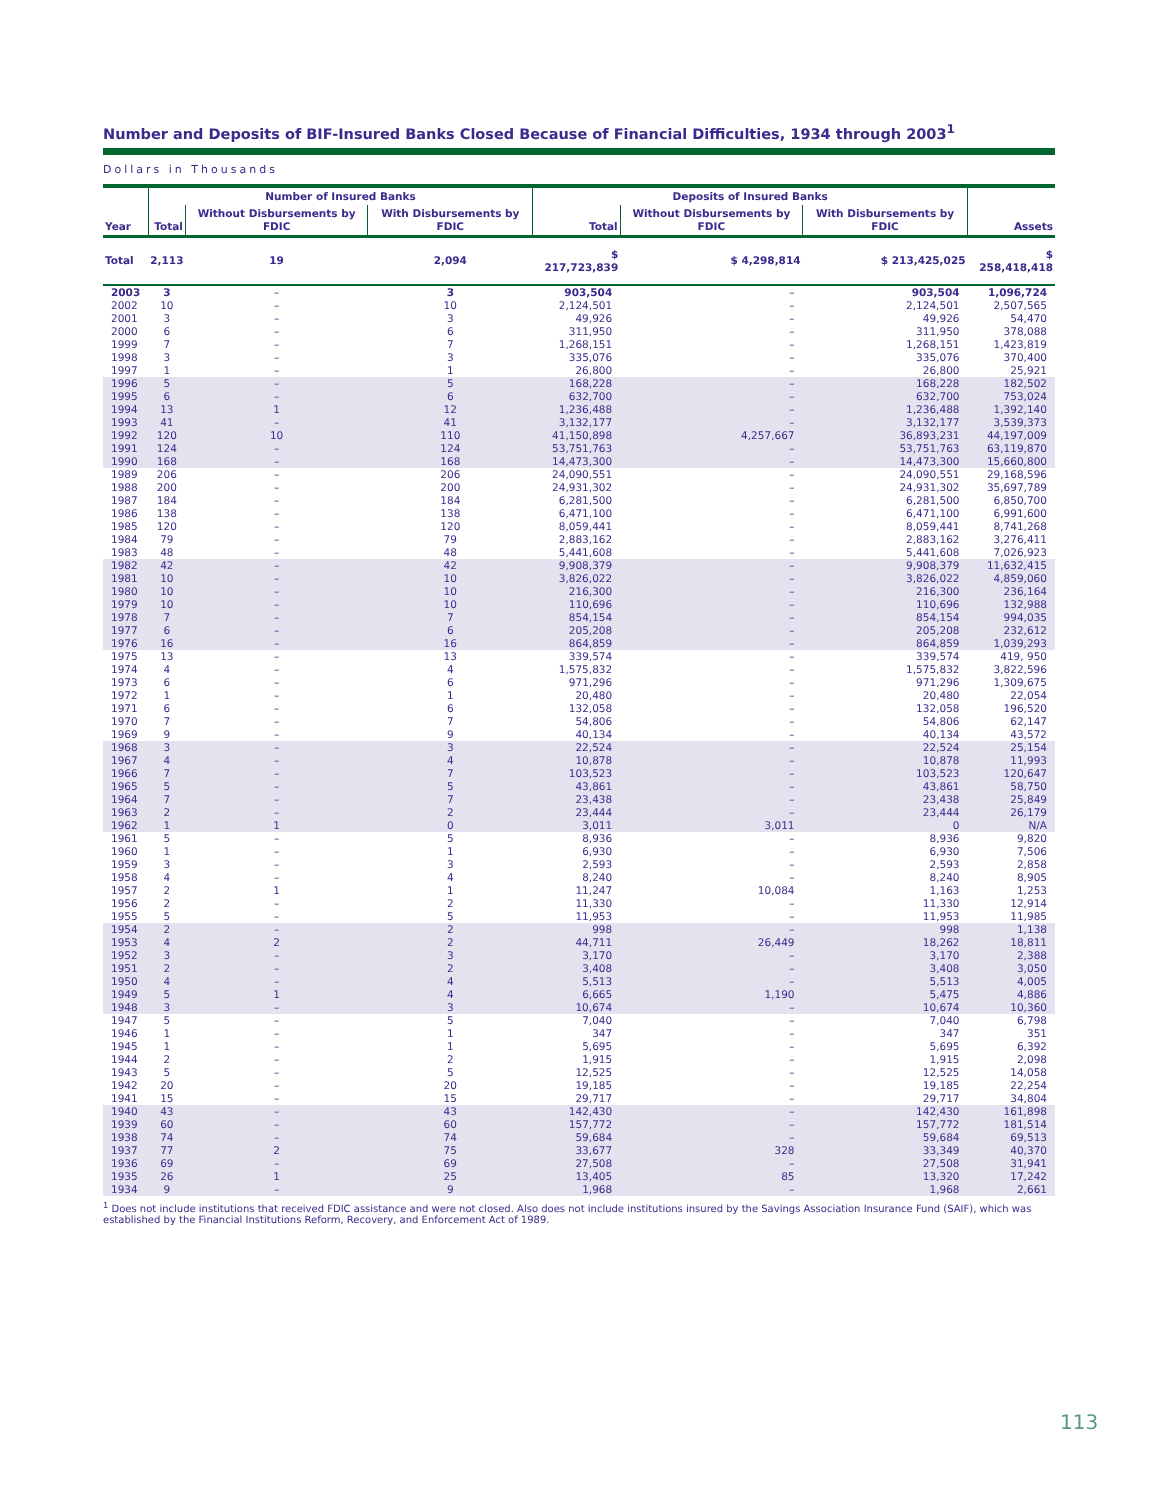Number and Deposits of BIF-Insured Banks Closed Because of Financial Difficulties, 1934 through 2003<sup>1</sup>
Dollars in Thousands
| | Number of Insured Banks | | | Deposits of Insured Banks | | | |
| --- | --- | --- | --- | --- | --- | --- | --- |
| Year | Total | Without Disbursements by FDIC | With Disbursements by FDIC | Total | Without Disbursements by FDIC | With Disbursements by FDIC | Assets |
| Total | 2,113 | 19 | 2,094 | $ 217,723,839 | $ 4,298,814 | $ 213,425,025 | $ 258,418,418 |
| 2003 | 3 | – | 3 | 903,504 | – | 903,504 | 1,096,724 |
| 2002 | 10 | – | 10 | 2,124,501 | – | 2,124,501 | 2,507,565 |
| 2001 | 3 | – | 3 | 49,926 | – | 49,926 | 54,470 |
| 2000 | 6 | – | 6 | 311,950 | – | 311,950 | 378,088 |
| 1999 | 7 | – | 7 | 1,268,151 | – | 1,268,151 | 1,423,819 |
| 1998 | 3 | – | 3 | 335,076 | – | 335,076 | 370,400 |
| 1997 | 1 | – | 1 | 26,800 | – | 26,800 | 25,921 |
| 1996 | 5 | – | 5 | 168,228 | – | 168,228 | 182,502 |
| 1995 | 6 | – | 6 | 632,700 | – | 632,700 | 753,024 |
| 1994 | 13 | 1 | 12 | 1,236,488 | – | 1,236,488 | 1,392,140 |
| 1993 | 41 | – | 41 | 3,132,177 | – | 3,132,177 | 3,539,373 |
| 1992 | 120 | 10 | 110 | 41,150,898 | 4,257,667 | 36,893,231 | 44,197,009 |
| 1991 | 124 | – | 124 | 53,751,763 | – | 53,751,763 | 63,119,870 |
| 1990 | 168 | – | 168 | 14,473,300 | – | 14,473,300 | 15,660,800 |
| 1989 | 206 | – | 206 | 24,090,551 | – | 24,090,551 | 29,168,596 |
| 1988 | 200 | – | 200 | 24,931,302 | – | 24,931,302 | 35,697,789 |
| 1987 | 184 | – | 184 | 6,281,500 | – | 6,281,500 | 6,850,700 |
| 1986 | 138 | – | 138 | 6,471,100 | – | 6,471,100 | 6,991,600 |
| 1985 | 120 | – | 120 | 8,059,441 | – | 8,059,441 | 8,741,268 |
| 1984 | 79 | – | 79 | 2,883,162 | – | 2,883,162 | 3,276,411 |
| 1983 | 48 | – | 48 | 5,441,608 | – | 5,441,608 | 7,026,923 |
| 1982 | 42 | – | 42 | 9,908,379 | – | 9,908,379 | 11,632,415 |
| 1981 | 10 | – | 10 | 3,826,022 | – | 3,826,022 | 4,859,060 |
| 1980 | 10 | – | 10 | 216,300 | – | 216,300 | 236,164 |
| 1979 | 10 | – | 10 | 110,696 | – | 110,696 | 132,988 |
| 1978 | 7 | – | 7 | 854,154 | – | 854,154 | 994,035 |
| 1977 | 6 | – | 6 | 205,208 | – | 205,208 | 232,612 |
| 1976 | 16 | – | 16 | 864,859 | – | 864,859 | 1,039,293 |
| 1975 | 13 | – | 13 | 339,574 | – | 339,574 | 419, 950 |
| 1974 | 4 | – | 4 | 1,575,832 | – | 1,575,832 | 3,822,596 |
| 1973 | 6 | – | 6 | 971,296 | – | 971,296 | 1,309,675 |
| 1972 | 1 | – | 1 | 20,480 | – | 20,480 | 22,054 |
| 1971 | 6 | – | 6 | 132,058 | – | 132,058 | 196,520 |
| 1970 | 7 | – | 7 | 54,806 | – | 54,806 | 62,147 |
| 1969 | 9 | – | 9 | 40,134 | – | 40,134 | 43,572 |
| 1968 | 3 | – | 3 | 22,524 | – | 22,524 | 25,154 |
| 1967 | 4 | – | 4 | 10,878 | – | 10,878 | 11,993 |
| 1966 | 7 | – | 7 | 103,523 | – | 103,523 | 120,647 |
| 1965 | 5 | – | 5 | 43,861 | – | 43,861 | 58,750 |
| 1964 | 7 | – | 7 | 23,438 | – | 23,438 | 25,849 |
| 1963 | 2 | – | 2 | 23,444 | – | 23,444 | 26,179 |
| 1962 | 1 | 1 | 0 | 3,011 | 3,011 | 0 | N/A |
| 1961 | 5 | – | 5 | 8,936 | – | 8,936 | 9,820 |
| 1960 | 1 | – | 1 | 6,930 | – | 6,930 | 7,506 |
| 1959 | 3 | – | 3 | 2,593 | – | 2,593 | 2,858 |
| 1958 | 4 | – | 4 | 8,240 | – | 8,240 | 8,905 |
| 1957 | 2 | 1 | 1 | 11,247 | 10,084 | 1,163 | 1,253 |
| 1956 | 2 | – | 2 | 11,330 | – | 11,330 | 12,914 |
| 1955 | 5 | – | 5 | 11,953 | – | 11,953 | 11,985 |
| 1954 | 2 | – | 2 | 998 | – | 998 | 1,138 |
| 1953 | 4 | 2 | 2 | 44,711 | 26,449 | 18,262 | 18,811 |
| 1952 | 3 | – | 3 | 3,170 | – | 3,170 | 2,388 |
| 1951 | 2 | – | 2 | 3,408 | – | 3,408 | 3,050 |
| 1950 | 4 | – | 4 | 5,513 | – | 5,513 | 4,005 |
| 1949 | 5 | 1 | 4 | 6,665 | 1,190 | 5,475 | 4,886 |
| 1948 | 3 | – | 3 | 10,674 | – | 10,674 | 10,360 |
| 1947 | 5 | – | 5 | 7,040 | – | 7,040 | 6,798 |
| 1946 | 1 | – | 1 | 347 | – | 347 | 351 |
| 1945 | 1 | – | 1 | 5,695 | – | 5,695 | 6,392 |
| 1944 | 2 | – | 2 | 1,915 | – | 1,915 | 2,098 |
| 1943 | 5 | – | 5 | 12,525 | – | 12,525 | 14,058 |
| 1942 | 20 | – | 20 | 19,185 | – | 19,185 | 22,254 |
| 1941 | 15 | – | 15 | 29,717 | – | 29,717 | 34,804 |
| 1940 | 43 | – | 43 | 142,430 | – | 142,430 | 161,898 |
| 1939 | 60 | – | 60 | 157,772 | – | 157,772 | 181,514 |
| 1938 | 74 | – | 74 | 59,684 | – | 59,684 | 69,513 |
| 1937 | 77 | 2 | 75 | 33,677 | 328 | 33,349 | 40,370 |
| 1936 | 69 | – | 69 | 27,508 | – | 27,508 | 31,941 |
| 1935 | 26 | 1 | 25 | 13,405 | 85 | 13,320 | 17,242 |
| 1934 | 9 | – | 9 | 1,968 | – | 1,968 | 2,661 |
<sup>1</sup> Does not include institutions that received FDIC assistance and were not closed. Also does not include institutions insured by the Savings Association Insurance Fund (SAIF), which was established by the Financial Institutions Reform, Recovery, and Enforcement Act of 1989.
113